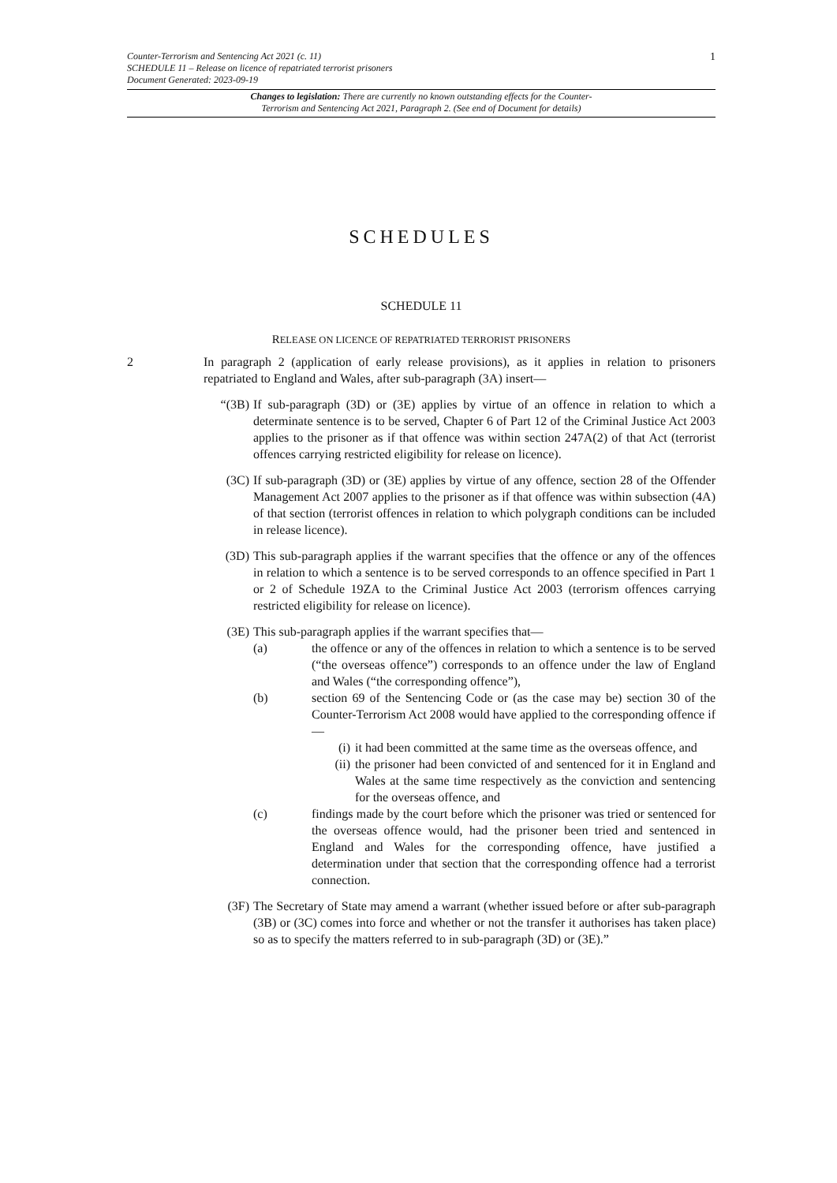1 Counter-Terrorism and Sentencing Act 2021 (c. 11)
SCHEDULE 11 – Release on licence of repatriated terrorist prisoners
Document Generated: 2023-09-19
Changes to legislation: There are currently no known outstanding effects for the Counter-
Terrorism and Sentencing Act 2021, Paragraph 2. (See end of Document for details)
SCHEDULES
SCHEDULE 11
RELEASE ON LICENCE OF REPATRIATED TERRORIST PRISONERS
2 In paragraph 2 (application of early release provisions), as it applies in relation to prisoners repatriated to England and Wales, after sub-paragraph (3A) insert—
“(3B) If sub-paragraph (3D) or (3E) applies by virtue of an offence in relation to which a determinate sentence is to be served, Chapter 6 of Part 12 of the Criminal Justice Act 2003 applies to the prisoner as if that offence was within section 247A(2) of that Act (terrorist offences carrying restricted eligibility for release on licence).
(3C) If sub-paragraph (3D) or (3E) applies by virtue of any offence, section 28 of the Offender Management Act 2007 applies to the prisoner as if that offence was within subsection (4A) of that section (terrorist offences in relation to which polygraph conditions can be included in release licence).
(3D) This sub-paragraph applies if the warrant specifies that the offence or any of the offences in relation to which a sentence is to be served corresponds to an offence specified in Part 1 or 2 of Schedule 19ZA to the Criminal Justice Act 2003 (terrorism offences carrying restricted eligibility for release on licence).
(3E) This sub-paragraph applies if the warrant specifies that—
(a) the offence or any of the offences in relation to which a sentence is to be served (“the overseas offence”) corresponds to an offence under the law of England and Wales (“the corresponding offence”),
(b) section 69 of the Sentencing Code or (as the case may be) section 30 of the Counter-Terrorism Act 2008 would have applied to the corresponding offence if—
(i) it had been committed at the same time as the overseas offence, and
(ii) the prisoner had been convicted of and sentenced for it in England and Wales at the same time respectively as the conviction and sentencing for the overseas offence, and
(c) findings made by the court before which the prisoner was tried or sentenced for the overseas offence would, had the prisoner been tried and sentenced in England and Wales for the corresponding offence, have justified a determination under that section that the corresponding offence had a terrorist connection.
(3F) The Secretary of State may amend a warrant (whether issued before or after sub-paragraph (3B) or (3C) comes into force and whether or not the transfer it authorises has taken place) so as to specify the matters referred to in sub-paragraph (3D) or (3E).”